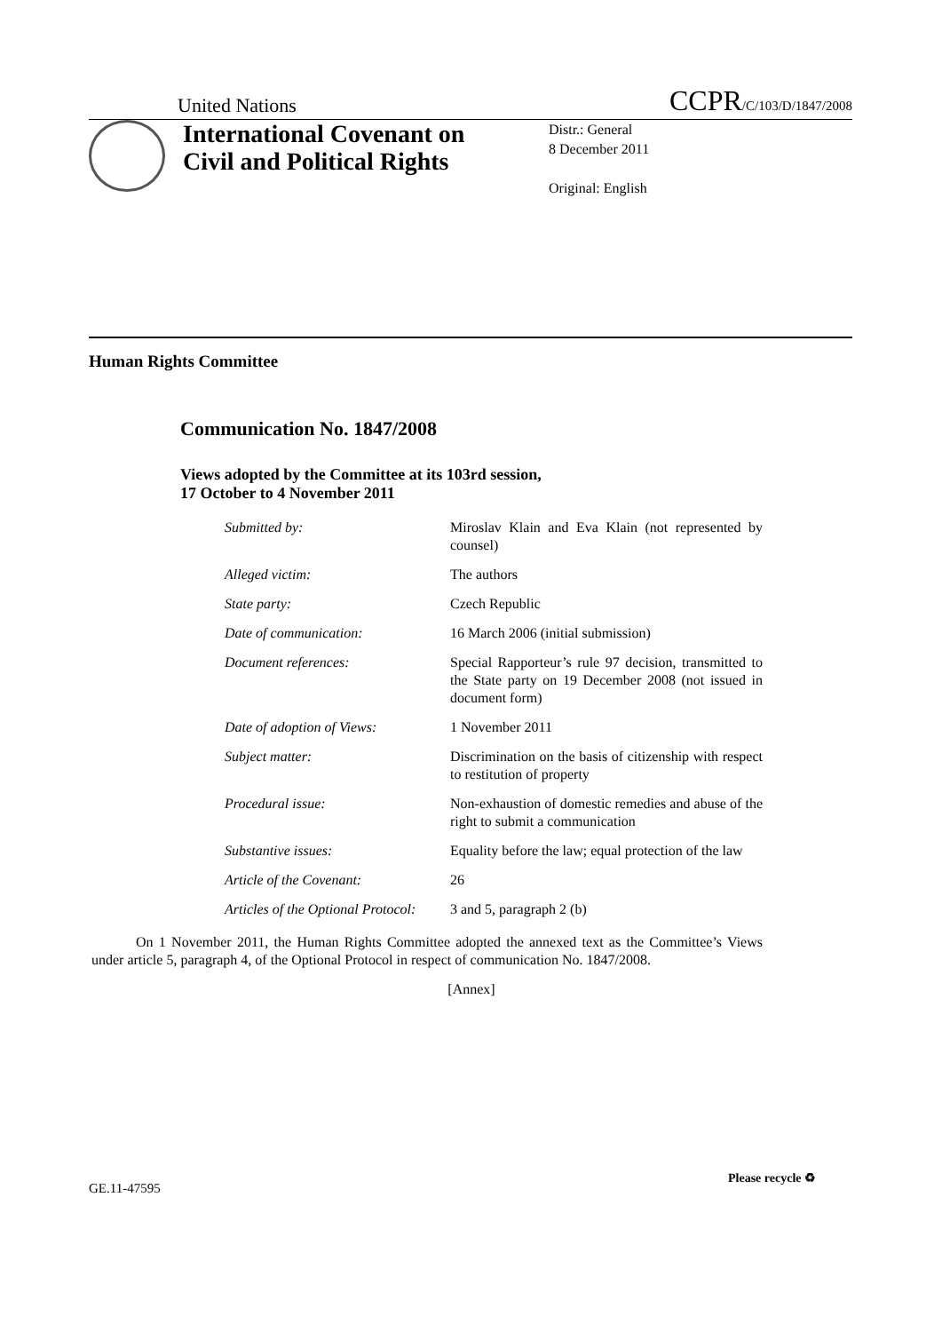United Nations CCPR/C/103/D/1847/2008
International Covenant on Civil and Political Rights
Distr.: General
8 December 2011
Original: English
Human Rights Committee
Communication No. 1847/2008
Views adopted by the Committee at its 103rd session,
17 October to 4 November 2011
| Submitted by: | Miroslav Klain and Eva Klain (not represented by counsel) |
| Alleged victim: | The authors |
| State party: | Czech Republic |
| Date of communication: | 16 March 2006 (initial submission) |
| Document references: | Special Rapporteur’s rule 97 decision, transmitted to the State party on 19 December 2008 (not issued in document form) |
| Date of adoption of Views: | 1 November 2011 |
| Subject matter: | Discrimination on the basis of citizenship with respect to restitution of property |
| Procedural issue: | Non-exhaustion of domestic remedies and abuse of the right to submit a communication |
| Substantive issues: | Equality before the law; equal protection of the law |
| Article of the Covenant: | 26 |
| Articles of the Optional Protocol: | 3 and 5, paragraph 2 (b) |
On 1 November 2011, the Human Rights Committee adopted the annexed text as the Committee’s Views under article 5, paragraph 4, of the Optional Protocol in respect of communication No. 1847/2008.
[Annex]
GE.11-47595
Please recycle ♻